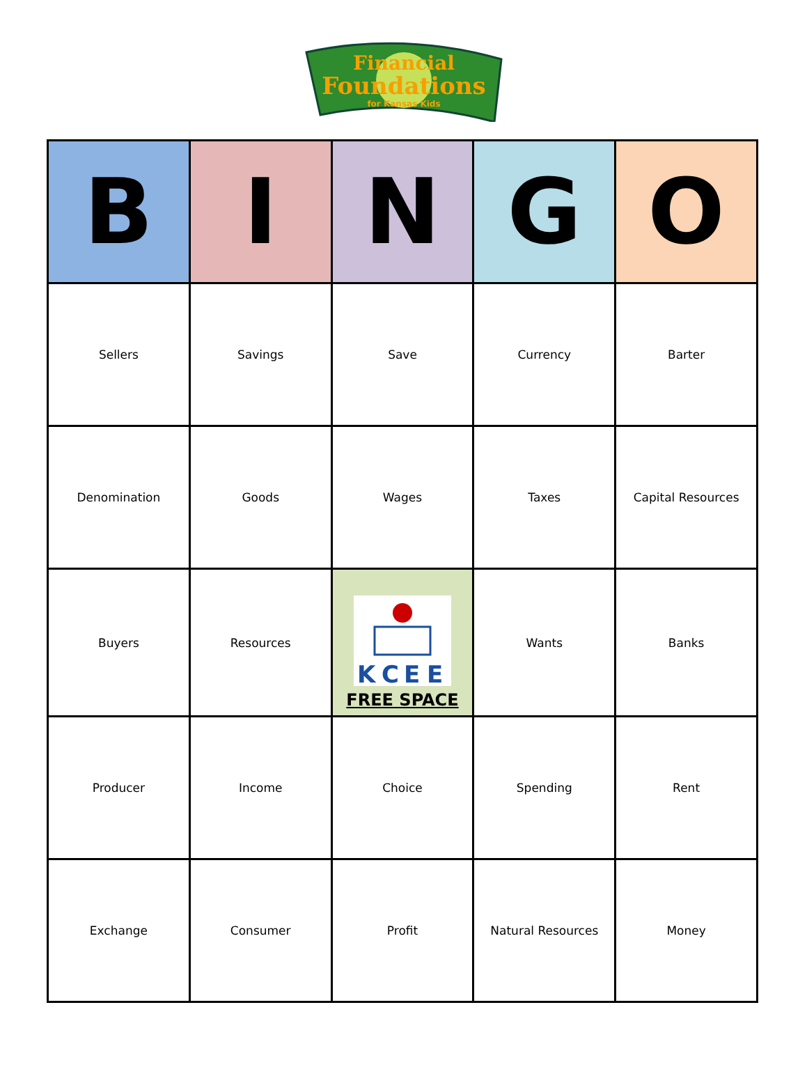Financial
Foundations
for Kansas Kids
| B | I | N | G | O |
| --- | --- | --- | --- | --- |
| Sellers | Savings | Save | Currency | Barter |
| Denomination | Goods | Wages | Taxes | Capital Resources |
| Buyers | Resources | K C E E FREE SPACE | Wants | Banks |
| Producer | Income | Choice | Spending | Rent |
| Exchange | Consumer | Profit | Natural Resources | Money |